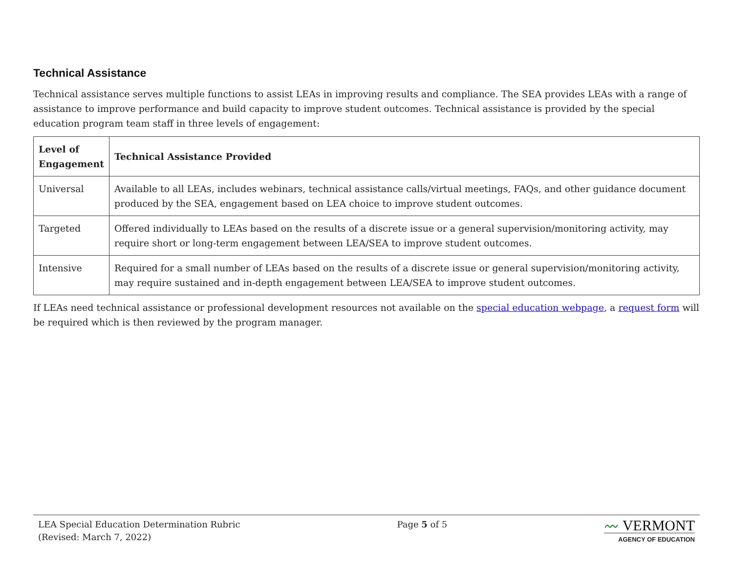Technical Assistance
Technical assistance serves multiple functions to assist LEAs in improving results and compliance. The SEA provides LEAs with a range of assistance to improve performance and build capacity to improve student outcomes. Technical assistance is provided by the special education program team staff in three levels of engagement:
| Level of Engagement | Technical Assistance Provided |
| --- | --- |
| Universal | Available to all LEAs, includes webinars, technical assistance calls/virtual meetings, FAQs, and other guidance document produced by the SEA, engagement based on LEA choice to improve student outcomes. |
| Targeted | Offered individually to LEAs based on the results of a discrete issue or a general supervision/monitoring activity, may require short or long-term engagement between LEA/SEA to improve student outcomes. |
| Intensive | Required for a small number of LEAs based on the results of a discrete issue or general supervision/monitoring activity, may require sustained and in-depth engagement between LEA/SEA to improve student outcomes. |
If LEAs need technical assistance or professional development resources not available on the special education webpage, a request form will be required which is then reviewed by the program manager.
LEA Special Education Determination Rubric
(Revised: March 7, 2022)
Page 5 of 5
〰 VERMONT
AGENCY OF EDUCATION